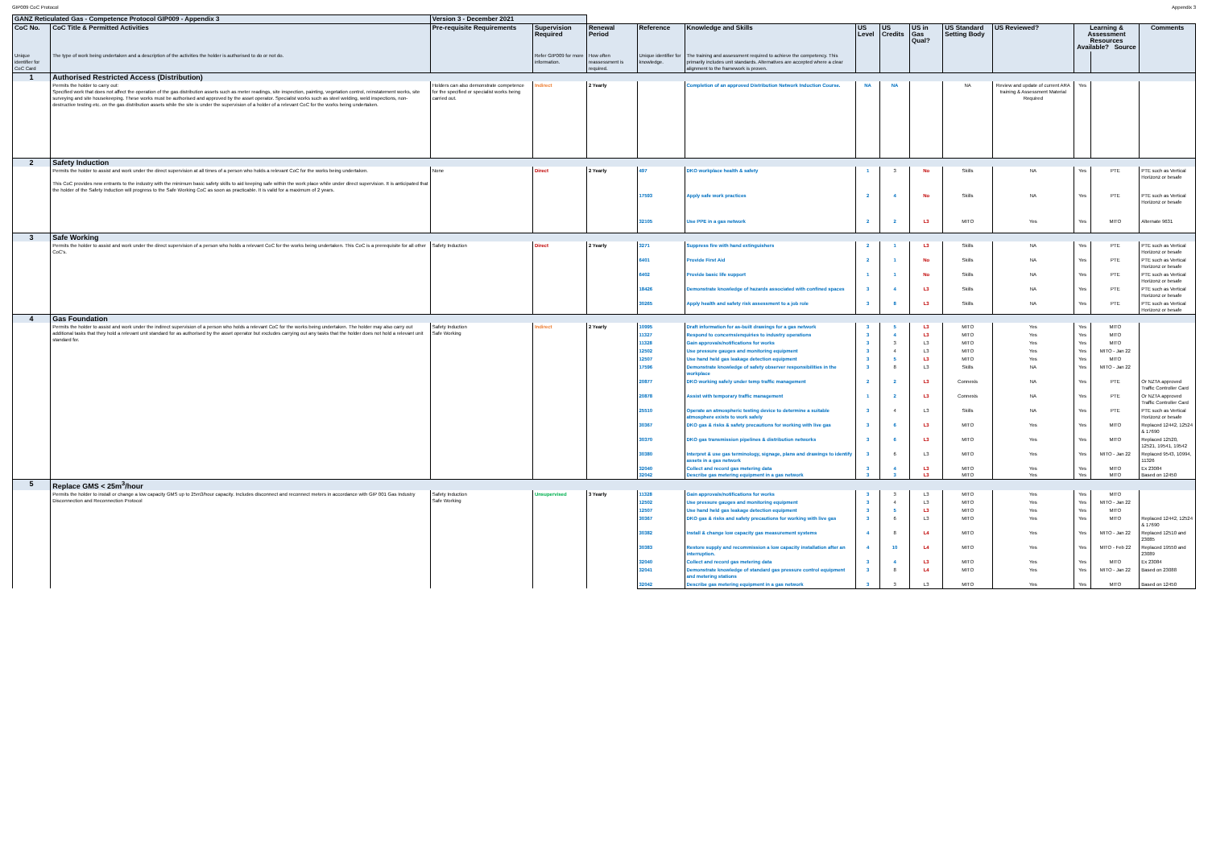GIP009 CoC Protocol Appendix 3
| GANZ Reticulated Gas - Competence Protocol GIP009 - Appendix 3 | | Version 3 - December 2021 | | | | | | | | | | | | |
| CoC No. | CoC Title & Permitted Activities | Pre-requisite Requirements | Supervision Required | Renewal Period | Reference | Knowledge and Skills | US Level | US Credits | US in Gas Qual? | US Standard Setting Body | US Reviewed? | Learning & Assessment Resources Available? Source | | Comments |
| Unique identifier for CoC Card | The type of work being undertaken and a description of the activities the holder is authorised to do or not do. | | Refer GIP009 for more information. | How often reassessment is required. | Unique identifier for knowledge. | The training and assessment required to achieve the competency. This primarily includes unit standards. Alternatives are accepted where a clear alignment to the framework is proven. | | | | | | | | |
| 1 | Authorised Restricted Access (Distribution) | | | | | | | | | | | | | |
| | Permits the holder to carry out: Specified work that does not affect the operation of the gas distribution assets such as meter readings, site inspection, painting, vegetation control, reinstatement works, site surveying and site housekeeping. These works must be authorised and approved by the asset operator. Specialist works such as steel welding, weld inspections, non-destructive testing etc. on the gas distribution assets while the site is under the supervision of a holder of a relevant CoC for the works being undertaken. | Holders can also demonstrate competence for the specified or specialist works being carried out. | Indirect | 2 Yearly | | Completion of an approved Distribution Network Induction Course. | NA | NA | | NA | Review and update of current ARA training & Assessment Material Required | Yes | | |
| 2 | Safety Induction | | | | | | | | | | | | | |
| | Permits the holder to assist and work under the direct supervision at all times of a person who holds a relevant CoC for the works being undertaken. This CoC provides new entrants to the industry with the minimum basic safety skills to aid keeping safe within the work place while under direct supervision. It is anticipated that the holder of the Safety Induction will progress to the Safe Working CoC as soon as practicable. It is valid for a maximum of 2 years. | None | Direct | 2 Yearly | 497 | DKO workplace health & safety | 1 | 3 | No | Skills | NA | Yes | PTE | PTE such as Vertical Horizonz or besafe |
| | | | | | 17593 | Apply safe work practices | 2 | 4 | No | Skills | NA | Yes | PTE | PTE such as Vertical Horizonz or besafe |
| | | | | | 32105 | Use PPE in a gas network | 2 | 2 | L3 | MITO | Yes | Yes | MITO | Alternate 9631 |
| 3 | Safe Working | | | | | | | | | | | | | |
| | Permits the holder to assist and work under the direct supervision of a person who holds a relevant CoC for the works being undertaken. This CoC is a prerequisite for all other CoC's. | Safety Induction | Direct | 2 Yearly | 3271 | Suppress fire with hand extinguishers | 2 | 1 | L3 | Skills | NA | Yes | PTE | PTE such as Vertical Horizonz or besafe |
| | | | | | 6401 | Provide First Aid | 2 | 1 | No | Skills | NA | Yes | PTE | PTE such as Vertical Horizonz or besafe |
| | | | | | 6402 | Provide basic life support | 1 | 1 | No | Skills | NA | Yes | PTE | PTE such as Vertical Horizonz or besafe |
| | | | | | 18426 | Demonstrate knowledge of hazards associated with confined spaces | 3 | 4 | L3 | Skills | NA | Yes | PTE | PTE such as Vertical Horizonz or besafe |
| | | | | | 30265 | Apply health and safety risk assessment to a job role | 3 | 8 | L3 | Skills | NA | Yes | PTE | PTE such as Vertical Horizonz or besafe |
| 4 | Gas Foundation | | | | | | | | | | | | | |
| | Permits the holder to assist and work under the indirect supervision of a person who holds a relevant CoC for the works being undertaken. The holder may also carry out additional tasks that they hold a relevant unit standard for as authorised by the asset operator but excludes carrying out any tasks that the holder does not hold a relevant unit standard for. | Safety Induction Safe Working | Indirect | 2 Yearly | 10995 | Draft information for as-built drawings for a gas network | 3 | 5 | L3 | MITO | Yes | Yes | MITO | |
| | | | | | 11327 | Respond to concerns/enquiries to industry operations | 3 | 4 | L3 | MITO | Yes | Yes | MITO | |
| | | | | | 11328 | Gain approvals/notifications for works | 3 | 3 | L3 | MITO | Yes | Yes | MITO | |
| | | | | | 12502 | Use pressure gauges and monitoring equipment | 3 | 4 | L3 | MITO | Yes | Yes | MITO - Jan 22 | |
| | | | | | 12507 | Use hand held gas leakage detection equipment | 3 | 5 | L3 | MITO | Yes | Yes | MITO | |
| | | | | | 17596 | Demonstrate knowledge of safety observer responsibilities in the workplace | 3 | 8 | L3 | Skills | NA | Yes | MITO - Jan 22 | |
| | | | | | 20877 | DKO working safely under temp traffic management | 2 | 2 | L3 | Connexis | NA | Yes | PTE | Or NZTA approved Traffic Controller Card |
| | | | | | 20878 | Assist with temporary traffic management | 1 | 2 | L3 | Connexis | NA | Yes | PTE | Or NZTA approved Traffic Controller Card |
| | | | | | 25510 | Operate an atmospheric testing device to determine a suitable atmosphere exists to work safely | 3 | 4 | L3 | Skills | NA | Yes | PTE | PTE such as Vertical Horizonz or besafe |
| | | | | | 30367 | DKO gas & risks & safety precautions for working with live gas | 3 | 6 | L3 | MITO | Yes | Yes | MITO | Replaced 12442, 12524 & 17690 |
| | | | | | 30370 | DKO gas transmission pipelines & distribution networks | 3 | 6 | L3 | MITO | Yes | Yes | MITO | Replaced 12520, 12521, 19541, 19542 |
| | | | | | 30380 | Interpret & use gas terminology, signage, plans and drawings to identify assets in a gas network | 3 | 6 | L3 | MITO | Yes | Yes | MITO - Jan 22 | Replaced 9543, 10994, 11326 |
| | | | | | 32040 32042 | Collect and record gas metering data Describe gas metering equipment in a gas network | 3 3 | 4 3 | L3 L3 | MITO MITO | Yes Yes | Yes Yes | MITO MITO | Ex 23084 Based on 12450 |
| 5 | Replace GMS < 25m<sup>3</sup>/hour | | | | | | | | | | | | | |
| | Permits the holder to install or change a low capacity GMS up to 25m3/hour capacity. Includes disconnect and reconnect meters in accordance with GIP 001 Gas Industry Disconnection and Reconnection Protocol | Safety Induction Safe Working | Unsupervised | 3 Yearly | 11328 | Gain approvals/notifications for works | 3 | 3 | L3 | MITO | Yes | Yes | MITO | |
| | | | | | 12502 | Use pressure gauges and monitoring equipment | 3 | 4 | L3 | MITO | Yes | Yes | MITO - Jan 22 | |
| | | | | | 12507 | Use hand held gas leakage detection equipment | 3 | 5 | L3 | MITO | Yes | Yes | MITO | |
| | | | | | 30367 | DKO gas & risks and safety precautions for working with live gas | 3 | 6 | L3 | MITO | Yes | Yes | MITO | Replaced 12442, 12524 & 17690 |
| | | | | | 30382 | Install & change low capacity gas measurement systems | 4 | 8 | L4 | MITO | Yes | Yes | MITO - Jan 22 | Replaced 12510 and 23085 |
| | | | | | 30383 | Restore supply and recommission a low capacity installation after an interruption. | 4 | 10 | L4 | MITO | Yes | Yes | MITO - Feb 22 | Replaced 19550 and 23089 |
| | | | | | 32040 | Collect and record gas metering data | 3 | 4 | L3 | MITO | Yes | Yes | MITO | Ex 23084 |
| | | | | | 32041 | Demonstrate knowledge of standard gas pressure control equipment and metering stations | 3 | 8 | L4 | MITO | Yes | Yes | MITO - Jan 22 | Based on 23088 |
| | | | | | 32042 | Describe gas metering equipment in a gas network | 3 | 3 | L3 | MITO | Yes | Yes | MITO | Based on 12450 |